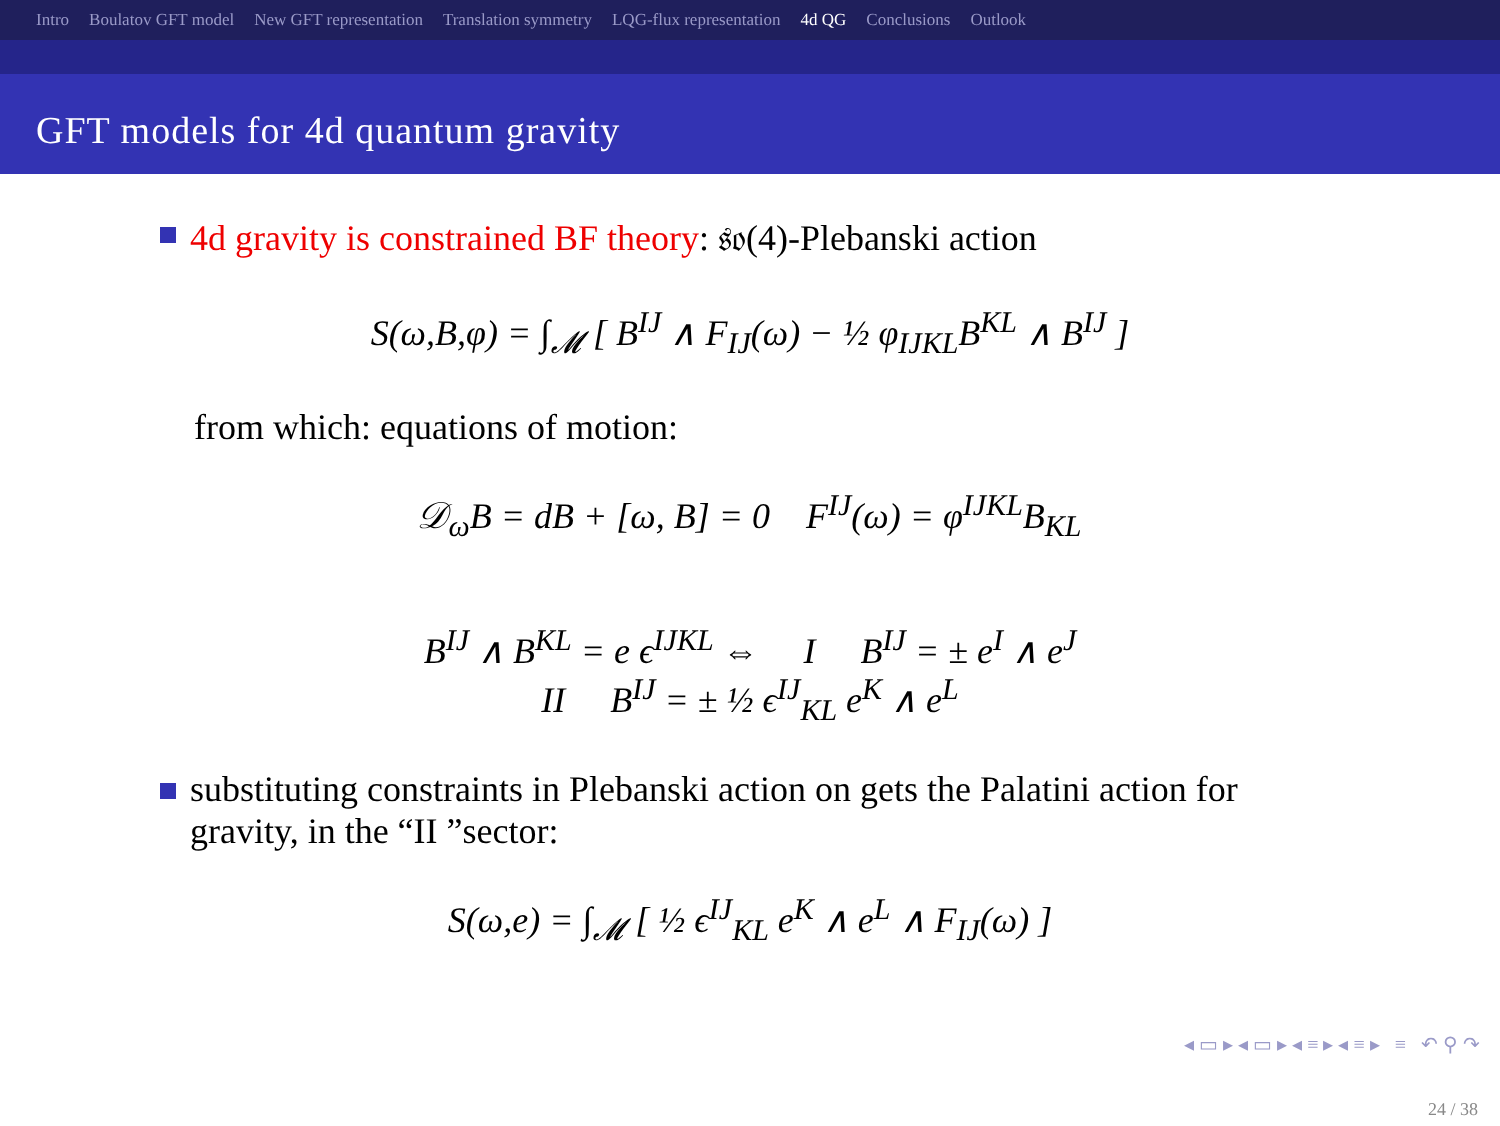Intro Boulatov GFT model New GFT representation Translation symmetry LQG-flux representation 4d QG Conclusions Outlook
GFT models for 4d quantum gravity
4d gravity is constrained BF theory: 𝔰𝔬(4)-Plebanski action
S(ω,B,φ) = ∫<sub>𝓜</sub> [ B<sup>IJ</sup> ∧ F<sub>IJ</sub>(ω) − ½ φ<sub>IJKL</sub>B<sup>KL</sup> ∧ B<sup>IJ</sup> ]
from which: equations of motion:
𝒟<sub>ω</sub>B = dB + [ω, B] = 0 F<sup>IJ</sup>(ω) = φ<sup>IJKL</sup>B<sub>KL</sub>
B<sup>IJ</sup> ∧ B<sup>KL</sup> = e ϵ<sup>IJKL</sup> ⇔ I B<sup>IJ</sup> = ± e<sup>I</sup> ∧ e<sup>J</sup>
II B<sup>IJ</sup> = ± ½ ϵ<sup>IJ</sup><sub>KL</sub> e<sup>K</sup> ∧ e<sup>L</sup>
substituting constraints in Plebanski action on gets the Palatini action for gravity, in the “II ”sector:
S(ω,e) = ∫<sub>𝓜</sub> [ ½ ϵ<sup>IJ</sup><sub>KL</sub> e<sup>K</sup> ∧ e<sup>L</sup> ∧ F<sub>IJ</sub>(ω) ]
◂ ▭ ▸ ◂ ▭ ▸ ◂ ≡ ▸ ◂ ≡ ▸ ≡ ↶ ⚲ ↷
24 / 38